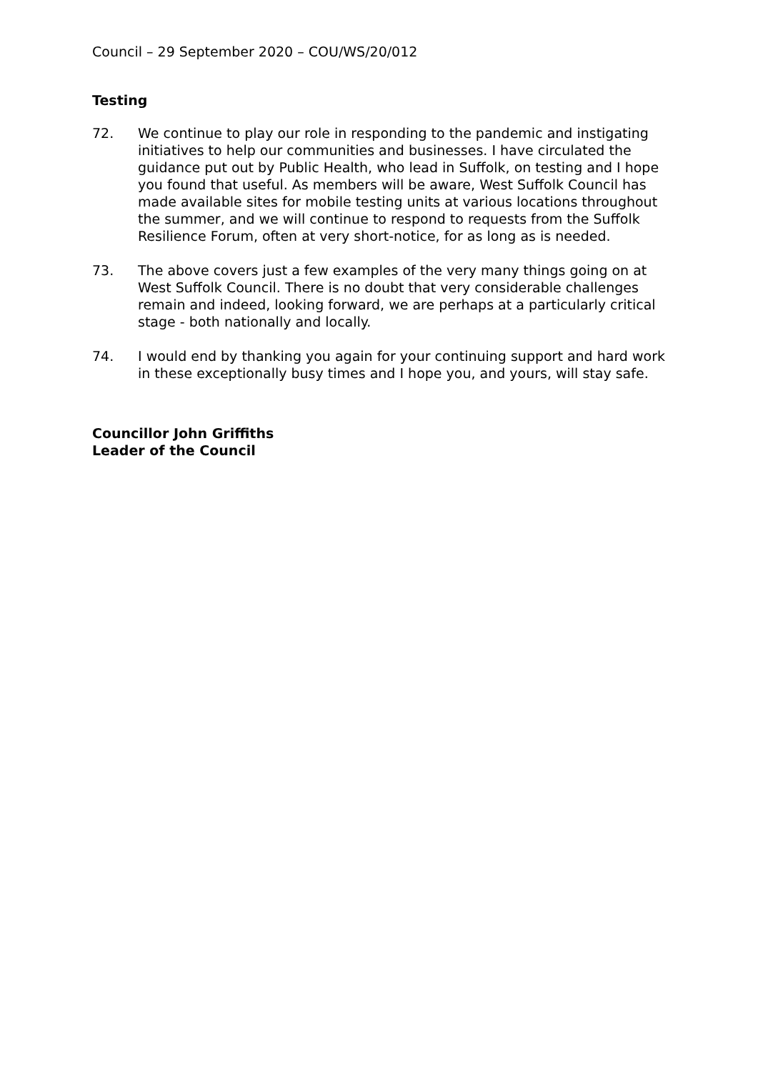Council – 29 September 2020 – COU/WS/20/012
Testing
72. We continue to play our role in responding to the pandemic and instigating initiatives to help our communities and businesses. I have circulated the guidance put out by Public Health, who lead in Suffolk, on testing and I hope you found that useful. As members will be aware, West Suffolk Council has made available sites for mobile testing units at various locations throughout the summer, and we will continue to respond to requests from the Suffolk Resilience Forum, often at very short-notice, for as long as is needed.
73. The above covers just a few examples of the very many things going on at West Suffolk Council. There is no doubt that very considerable challenges remain and indeed, looking forward, we are perhaps at a particularly critical stage - both nationally and locally.
74. I would end by thanking you again for your continuing support and hard work in these exceptionally busy times and I hope you, and yours, will stay safe.
Councillor John Griffiths
Leader of the Council